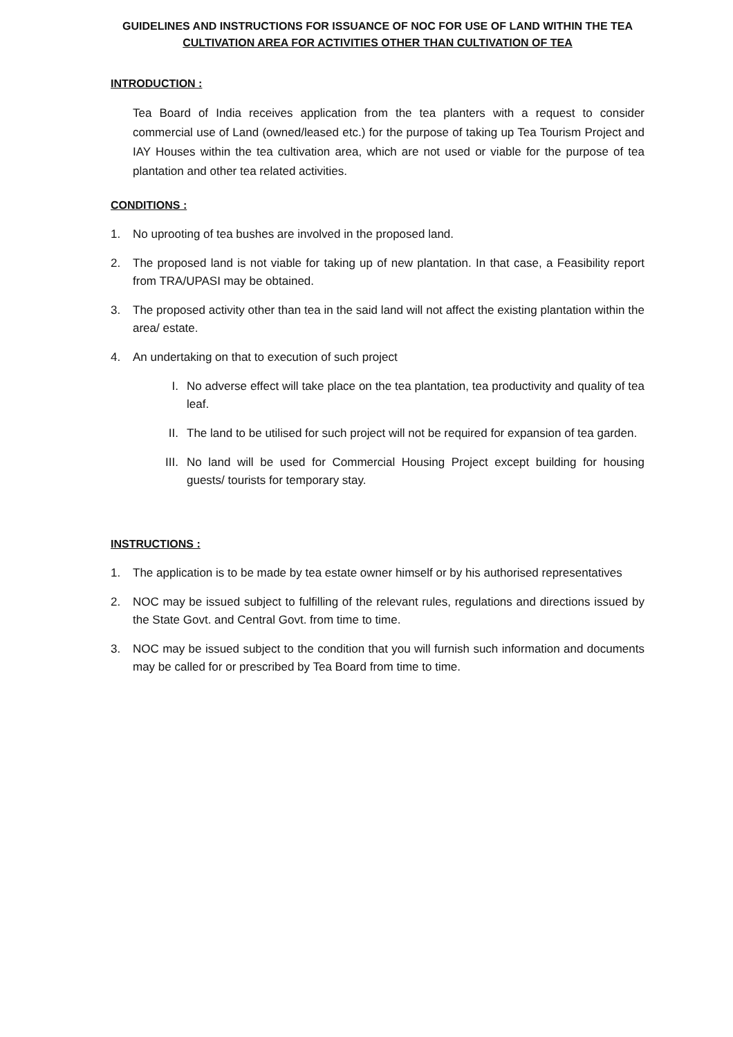GUIDELINES AND INSTRUCTIONS FOR ISSUANCE OF NOC FOR USE OF LAND WITHIN THE TEA
CULTIVATION AREA FOR ACTIVITIES OTHER THAN CULTIVATION OF TEA
INTRODUCTION :
Tea Board of India receives application from the tea planters with a request to consider commercial use of Land (owned/leased etc.) for the purpose of taking up Tea Tourism Project and IAY Houses within the tea cultivation area, which are not used or viable for the purpose of tea plantation and other tea related activities.
CONDITIONS :
1. No uprooting of tea bushes are involved in the proposed land.
2. The proposed land is not viable for taking up of new plantation. In that case, a Feasibility report from TRA/UPASI may be obtained.
3. The proposed activity other than tea in the said land will not affect the existing plantation within the area/ estate.
4. An undertaking on that to execution of such project
I. No adverse effect will take place on the tea plantation, tea productivity and quality of tea leaf.
II. The land to be utilised for such project will not be required for expansion of tea garden.
III. No land will be used for Commercial Housing Project except building for housing guests/ tourists for temporary stay.
INSTRUCTIONS :
1. The application is to be made by tea estate owner himself or by his authorised representatives
2. NOC may be issued subject to fulfilling of the relevant rules, regulations and directions issued by the State Govt. and Central Govt. from time to time.
3. NOC may be issued subject to the condition that you will furnish such information and documents may be called for or prescribed by Tea Board from time to time.